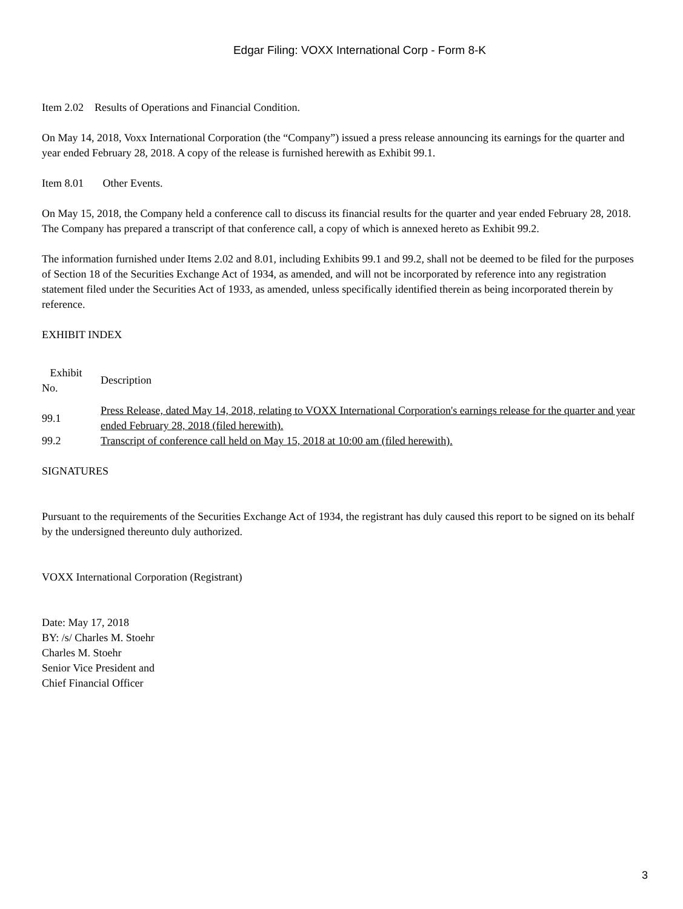Edgar Filing: VOXX International Corp - Form 8-K
Item 2.02 Results of Operations and Financial Condition.
On May 14, 2018, Voxx International Corporation (the “Company”) issued a press release announcing its earnings for the quarter and year ended February 28, 2018. A copy of the release is furnished herewith as Exhibit 99.1.
Item 8.01 Other Events.
On May 15, 2018, the Company held a conference call to discuss its financial results for the quarter and year ended February 28, 2018. The Company has prepared a transcript of that conference call, a copy of which is annexed hereto as Exhibit 99.2.
The information furnished under Items 2.02 and 8.01, including Exhibits 99.1 and 99.2, shall not be deemed to be filed for the purposes of Section 18 of the Securities Exchange Act of 1934, as amended, and will not be incorporated by reference into any registration statement filed under the Securities Act of 1933, as amended, unless specifically identified therein as being incorporated therein by reference.
EXHIBIT INDEX
| Exhibit No. | Description |
| --- | --- |
| 99.1 | Press Release, dated May 14, 2018, relating to VOXX International Corporation's earnings release for the quarter and year ended February 28, 2018 (filed herewith). |
| 99.2 | Transcript of conference call held on May 15, 2018 at 10:00 am (filed herewith). |
SIGNATURES
Pursuant to the requirements of the Securities Exchange Act of 1934, the registrant has duly caused this report to be signed on its behalf by the undersigned thereunto duly authorized.
VOXX International Corporation (Registrant)
Date: May 17, 2018
BY: /s/ Charles M. Stoehr
Charles M. Stoehr
Senior Vice President and
Chief Financial Officer
3